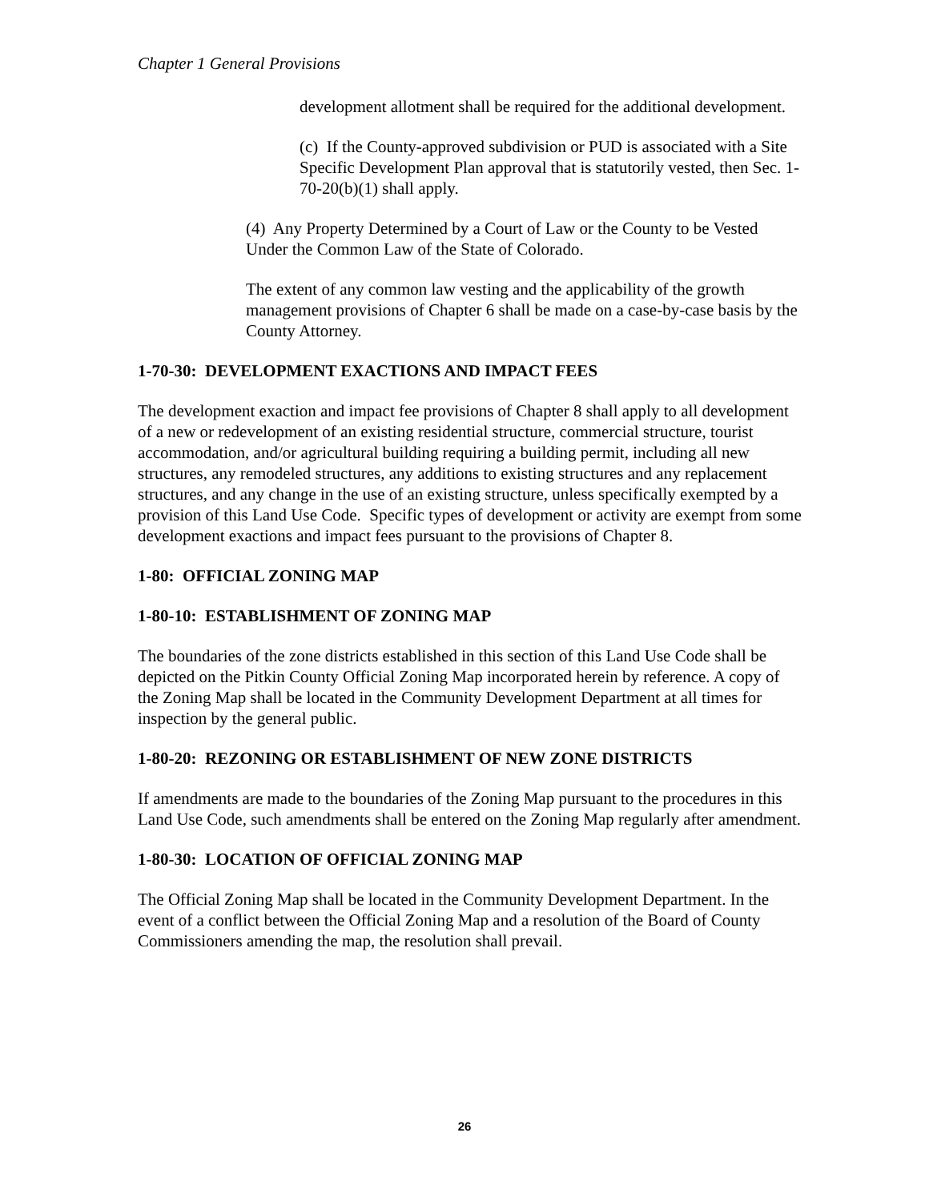Chapter 1 General Provisions
development allotment shall be required for the additional development.
(c) If the County-approved subdivision or PUD is associated with a Site Specific Development Plan approval that is statutorily vested, then Sec. 1-70-20(b)(1) shall apply.
(4) Any Property Determined by a Court of Law or the County to be Vested Under the Common Law of the State of Colorado.
The extent of any common law vesting and the applicability of the growth management provisions of Chapter 6 shall be made on a case-by-case basis by the County Attorney.
1-70-30: DEVELOPMENT EXACTIONS AND IMPACT FEES
The development exaction and impact fee provisions of Chapter 8 shall apply to all development of a new or redevelopment of an existing residential structure, commercial structure, tourist accommodation, and/or agricultural building requiring a building permit, including all new structures, any remodeled structures, any additions to existing structures and any replacement structures, and any change in the use of an existing structure, unless specifically exempted by a provision of this Land Use Code. Specific types of development or activity are exempt from some development exactions and impact fees pursuant to the provisions of Chapter 8.
1-80: OFFICIAL ZONING MAP
1-80-10: ESTABLISHMENT OF ZONING MAP
The boundaries of the zone districts established in this section of this Land Use Code shall be depicted on the Pitkin County Official Zoning Map incorporated herein by reference. A copy of the Zoning Map shall be located in the Community Development Department at all times for inspection by the general public.
1-80-20: REZONING OR ESTABLISHMENT OF NEW ZONE DISTRICTS
If amendments are made to the boundaries of the Zoning Map pursuant to the procedures in this Land Use Code, such amendments shall be entered on the Zoning Map regularly after amendment.
1-80-30: LOCATION OF OFFICIAL ZONING MAP
The Official Zoning Map shall be located in the Community Development Department. In the event of a conflict between the Official Zoning Map and a resolution of the Board of County Commissioners amending the map, the resolution shall prevail.
26